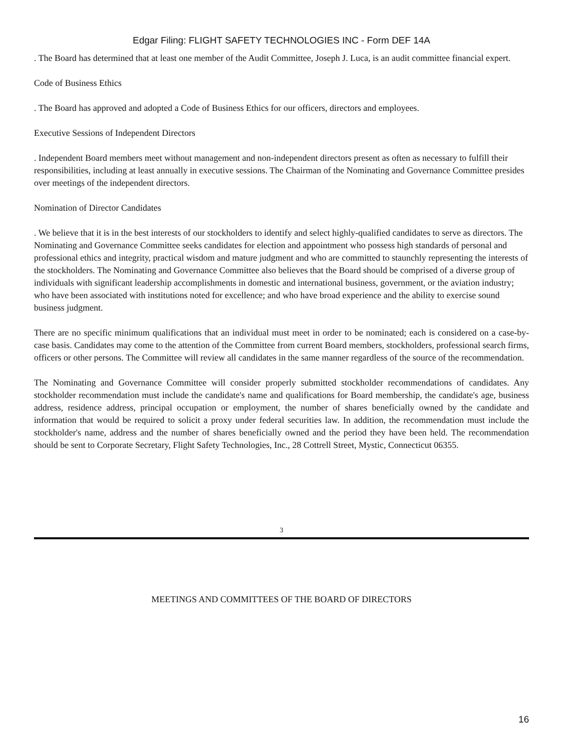Edgar Filing: FLIGHT SAFETY TECHNOLOGIES INC - Form DEF 14A
. The Board has determined that at least one member of the Audit Committee, Joseph J. Luca, is an audit committee financial expert.
Code of Business Ethics
. The Board has approved and adopted a Code of Business Ethics for our officers, directors and employees.
Executive Sessions of Independent Directors
. Independent Board members meet without management and non-independent directors present as often as necessary to fulfill their responsibilities, including at least annually in executive sessions. The Chairman of the Nominating and Governance Committee presides over meetings of the independent directors.
Nomination of Director Candidates
. We believe that it is in the best interests of our stockholders to identify and select highly-qualified candidates to serve as directors. The Nominating and Governance Committee seeks candidates for election and appointment who possess high standards of personal and professional ethics and integrity, practical wisdom and mature judgment and who are committed to staunchly representing the interests of the stockholders. The Nominating and Governance Committee also believes that the Board should be comprised of a diverse group of individuals with significant leadership accomplishments in domestic and international business, government, or the aviation industry; who have been associated with institutions noted for excellence; and who have broad experience and the ability to exercise sound business judgment.
There are no specific minimum qualifications that an individual must meet in order to be nominated; each is considered on a case-by-case basis. Candidates may come to the attention of the Committee from current Board members, stockholders, professional search firms, officers or other persons. The Committee will review all candidates in the same manner regardless of the source of the recommendation.
The Nominating and Governance Committee will consider properly submitted stockholder recommendations of candidates. Any stockholder recommendation must include the candidate's name and qualifications for Board membership, the candidate's age, business address, residence address, principal occupation or employment, the number of shares beneficially owned by the candidate and information that would be required to solicit a proxy under federal securities law. In addition, the recommendation must include the stockholder's name, address and the number of shares beneficially owned and the period they have been held. The recommendation should be sent to Corporate Secretary, Flight Safety Technologies, Inc., 28 Cottrell Street, Mystic, Connecticut 06355.
3
MEETINGS AND COMMITTEES OF THE BOARD OF DIRECTORS
16